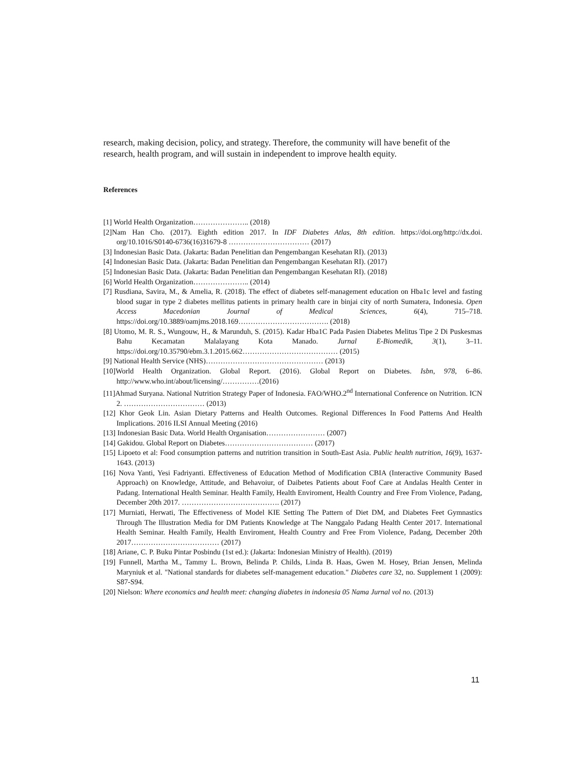research, making decision, policy, and strategy. Therefore, the community will have benefit of the research, health program, and will sustain in independent to improve health equity.
References
[1] World Health Organization………………….. (2018)
[2]Nam Han Cho. (2017). Eighth edition 2017. In IDF Diabetes Atlas, 8th edition. https://doi.org/http://dx.doi. org/10.1016/S0140-6736(16)31679-8 …………………………… (2017)
[3] Indonesian Basic Data. (Jakarta: Badan Penelitian dan Pengembangan Kesehatan RI). (2013)
[4] Indonesian Basic Data. (Jakarta: Badan Penelitian dan Pengembangan Kesehatan RI). (2017)
[5] Indonesian Basic Data. (Jakarta: Badan Penelitian dan Pengembangan Kesehatan RI). (2018)
[6] World Health Organization………………….. (2014)
[7] Rusdiana, Savira, M., & Amelia, R. (2018). The effect of diabetes self-management education on Hba1c level and fasting blood sugar in type 2 diabetes mellitus patients in primary health care in binjai city of north Sumatera, Indonesia. Open Access Macedonian Journal of Medical Sciences, 6(4), 715–718. https://doi.org/10.3889/oamjms.2018.169………………………………. (2018)
[8] Utomo, M. R. S., Wungouw, H., & Marunduh, S. (2015). Kadar Hba1C Pada Pasien Diabetes Melitus Tipe 2 Di Puskesmas Bahu Kecamatan Malalayang Kota Manado. Jurnal E-Biomedik, 3(1), 3–11. https://doi.org/10.35790/ebm.3.1.2015.662………………………………… (2015)
[9] National Health Service (NHS)………………………………………… (2013)
[10]World Health Organization. Global Report. (2016). Global Report on Diabetes. Isbn, 978, 6–86. http://www.who.int/about/licensing/……………(2016)
[11]Ahmad Suryana. National Nutrition Strategy Paper of Indonesia. FAO/WHO.2<sup>nd</sup> International Conference on Nutrition. ICN 2. …………………………… (2013)
[12] Khor Geok Lin. Asian Dietary Patterns and Health Outcomes. Regional Differences In Food Patterns And Health Implications. 2016 ILSI Annual Meeting (2016)
[13] Indonesian Basic Data. World Health Organisation…………………… (2007)
[14] Gakidou. Global Report on Diabetes……………………………… (2017)
[15] Lipoeto et al: Food consumption patterns and nutrition transition in South-East Asia. Public health nutrition, 16(9), 1637-1643. (2013)
[16] Nova Yanti, Yesi Fadriyanti. Effectiveness of Education Method of Modification CBIA (Interactive Community Based Approach) on Knowledge, Attitude, and Behavoiur, of Daibetes Patients about Foof Care at Andalas Health Center in Padang. International Health Seminar. Health Family, Health Enviroment, Health Country and Free From Violence, Padang, December 20th 2017. …………………………………. (2017)
[17] Murniati, Herwati, The Effectiveness of Model KIE Setting The Pattern of Diet DM, and Diabetes Feet Gymnastics Through The Illustration Media for DM Patients Knowledge at The Nanggalo Padang Health Center 2017. International Health Seminar. Health Family, Health Enviroment, Health Country and Free From Violence, Padang, December 20th 2017……………………………… (2017)
[18] Ariane, C. P. Buku Pintar Posbindu (1st ed.): (Jakarta: Indonesian Ministry of Health). (2019)
[19] Funnell, Martha M., Tammy L. Brown, Belinda P. Childs, Linda B. Haas, Gwen M. Hosey, Brian Jensen, Melinda Maryniuk et al. "National standards for diabetes self-management education." Diabetes care 32, no. Supplement 1 (2009): S87-S94.
[20] Nielson: Where economics and health meet: changing diabetes in indonesia 05 Nama Jurnal vol no. (2013)
11